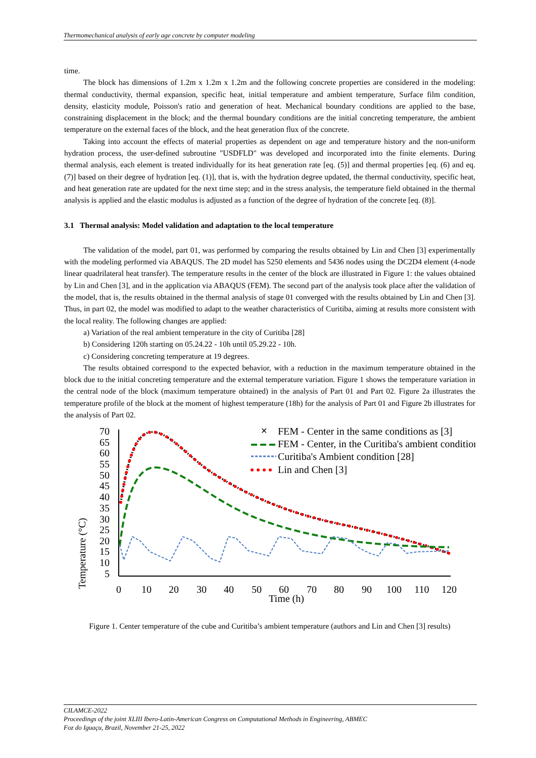Thermomechanical analysis of early age concrete by computer modeling
time.
The block has dimensions of 1.2m x 1.2m x 1.2m and the following concrete properties are considered in the modeling: thermal conductivity, thermal expansion, specific heat, initial temperature and ambient temperature, Surface film condition, density, elasticity module, Poisson's ratio and generation of heat. Mechanical boundary conditions are applied to the base, constraining displacement in the block; and the thermal boundary conditions are the initial concreting temperature, the ambient temperature on the external faces of the block, and the heat generation flux of the concrete.
Taking into account the effects of material properties as dependent on age and temperature history and the non-uniform hydration process, the user-defined subroutine "USDFLD" was developed and incorporated into the finite elements. During thermal analysis, each element is treated individually for its heat generation rate [eq. (5)] and thermal properties [eq. (6) and eq. (7)] based on their degree of hydration [eq. (1)], that is, with the hydration degree updated, the thermal conductivity, specific heat, and heat generation rate are updated for the next time step; and in the stress analysis, the temperature field obtained in the thermal analysis is applied and the elastic modulus is adjusted as a function of the degree of hydration of the concrete [eq. (8)].
3.1 Thermal analysis: Model validation and adaptation to the local temperature
The validation of the model, part 01, was performed by comparing the results obtained by Lin and Chen [3] experimentally with the modeling performed via ABAQUS. The 2D model has 5250 elements and 5436 nodes using the DC2D4 element (4-node linear quadrilateral heat transfer). The temperature results in the center of the block are illustrated in Figure 1: the values obtained by Lin and Chen [3], and in the application via ABAQUS (FEM). The second part of the analysis took place after the validation of the model, that is, the results obtained in the thermal analysis of stage 01 converged with the results obtained by Lin and Chen [3]. Thus, in part 02, the model was modified to adapt to the weather characteristics of Curitiba, aiming at results more consistent with the local reality. The following changes are applied:
a) Variation of the real ambient temperature in the city of Curitiba [28]
b) Considering 120h starting on 05.24.22 - 10h until 05.29.22 - 10h.
c) Considering concreting temperature at 19 degrees.
The results obtained correspond to the expected behavior, with a reduction in the maximum temperature obtained in the block due to the initial concreting temperature and the external temperature variation. Figure 1 shows the temperature variation in the central node of the block (maximum temperature obtained) in the analysis of Part 01 and Part 02. Figure 2a illustrates the temperature profile of the block at the moment of highest temperature (18h) for the analysis of Part 01 and Figure 2b illustrates for the analysis of Part 02.
Temperature (°C)
70
65
60
55
50
45
40
35
30
25
20
15
10
5
0
10
20
30
40
50
60
70
80
90
100
110
120
Time (h)
FEM - Center in the same conditions as [3]
FEM - Center, in the Curitiba's ambient condition
Curitiba's Ambient condition [28]
Lin and Chen [3]
✕
Figure 1. Center temperature of the cube and Curitiba’s ambient temperature (authors and Lin and Chen [3] results)
CILAMCE-2022
Proceedings of the joint XLIII Ibero-Latin-American Congress on Computational Methods in Engineering, ABMEC
Foz do Iguaçu, Brazil, November 21-25, 2022